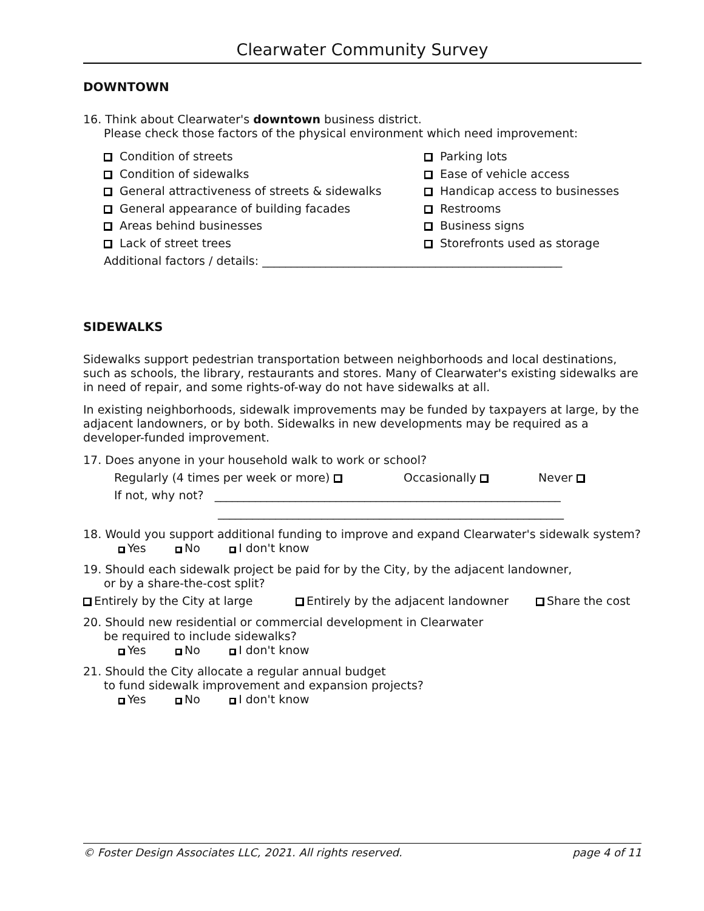Clearwater Community Survey
DOWNTOWN
16. Think about Clearwater's downtown business district.
Please check those factors of the physical environment which need improvement:
Condition of streets
Condition of sidewalks
General attractiveness of streets & sidewalks
General appearance of building facades
Areas behind businesses
Lack of street trees
Parking lots
Ease of vehicle access
Handicap access to businesses
Restrooms
Business signs
Storefronts used as storage
Additional factors / details: ____________________________________________________
SIDEWALKS
Sidewalks support pedestrian transportation between neighborhoods and local destinations, such as schools, the library, restaurants and stores. Many of Clearwater's existing sidewalks are in need of repair, and some rights-of-way do not have sidewalks at all.
In existing neighborhoods, sidewalk improvements may be funded by taxpayers at large, by the adjacent landowners, or by both. Sidewalks in new developments may be required as a developer-funded improvement.
17. Does anyone in your household walk to work or school?
Regularly (4 times per week or more) Occasionally Never
If not, why not? ____________________________________________________________
____________________________________________________________
18. Would you support additional funding to improve and expand Clearwater's sidewalk system?
Yes No I don't know
19. Should each sidewalk project be paid for by the City, by the adjacent landowner,
or by a share-the-cost split?
Entirely by the City at large Entirely by the adjacent landowner Share the cost
20. Should new residential or commercial development in Clearwater
be required to include sidewalks?
Yes No I don't know
21. Should the City allocate a regular annual budget
to fund sidewalk improvement and expansion projects?
Yes No I don't know
© Foster Design Associates LLC, 2021. All rights reserved. page 4 of 11